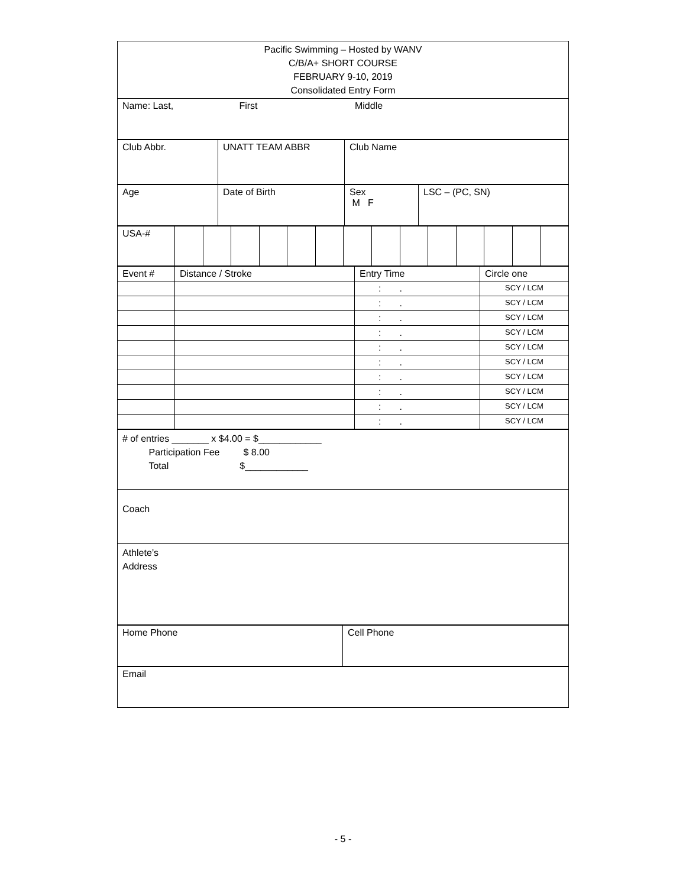| Pacific Swimming – Hosted by WANV C/B/A+ SHORT COURSE FEBRUARY 9-10, 2019 Consolidated Entry Form |
| Name: Last, First Middle |
| Club Abbr. | UNATT TEAM ABBR | Club Name |
| Age | Date of Birth | Sex M F | LSC – (PC, SN) |
| USA-# | | | | | | | | | | | | | | |
| Event # | Distance / Stroke | Entry Time | Circle one |
| | | : . | SCY / LCM |
| | | : . | SCY / LCM |
| | | : . | SCY / LCM |
| | | : . | SCY / LCM |
| | | : . | SCY / LCM |
| | | : . | SCY / LCM |
| | | : . | SCY / LCM |
| | | : . | SCY / LCM |
| | | : . | SCY / LCM |
| | | : . | SCY / LCM |
| # of entries _______ x $4.00 = $____________ Participation Fee $ 8.00 Total $____________ |
| Coach |
| Athlete’s Address |
| Home Phone | Cell Phone |
| Email |
- 5 -